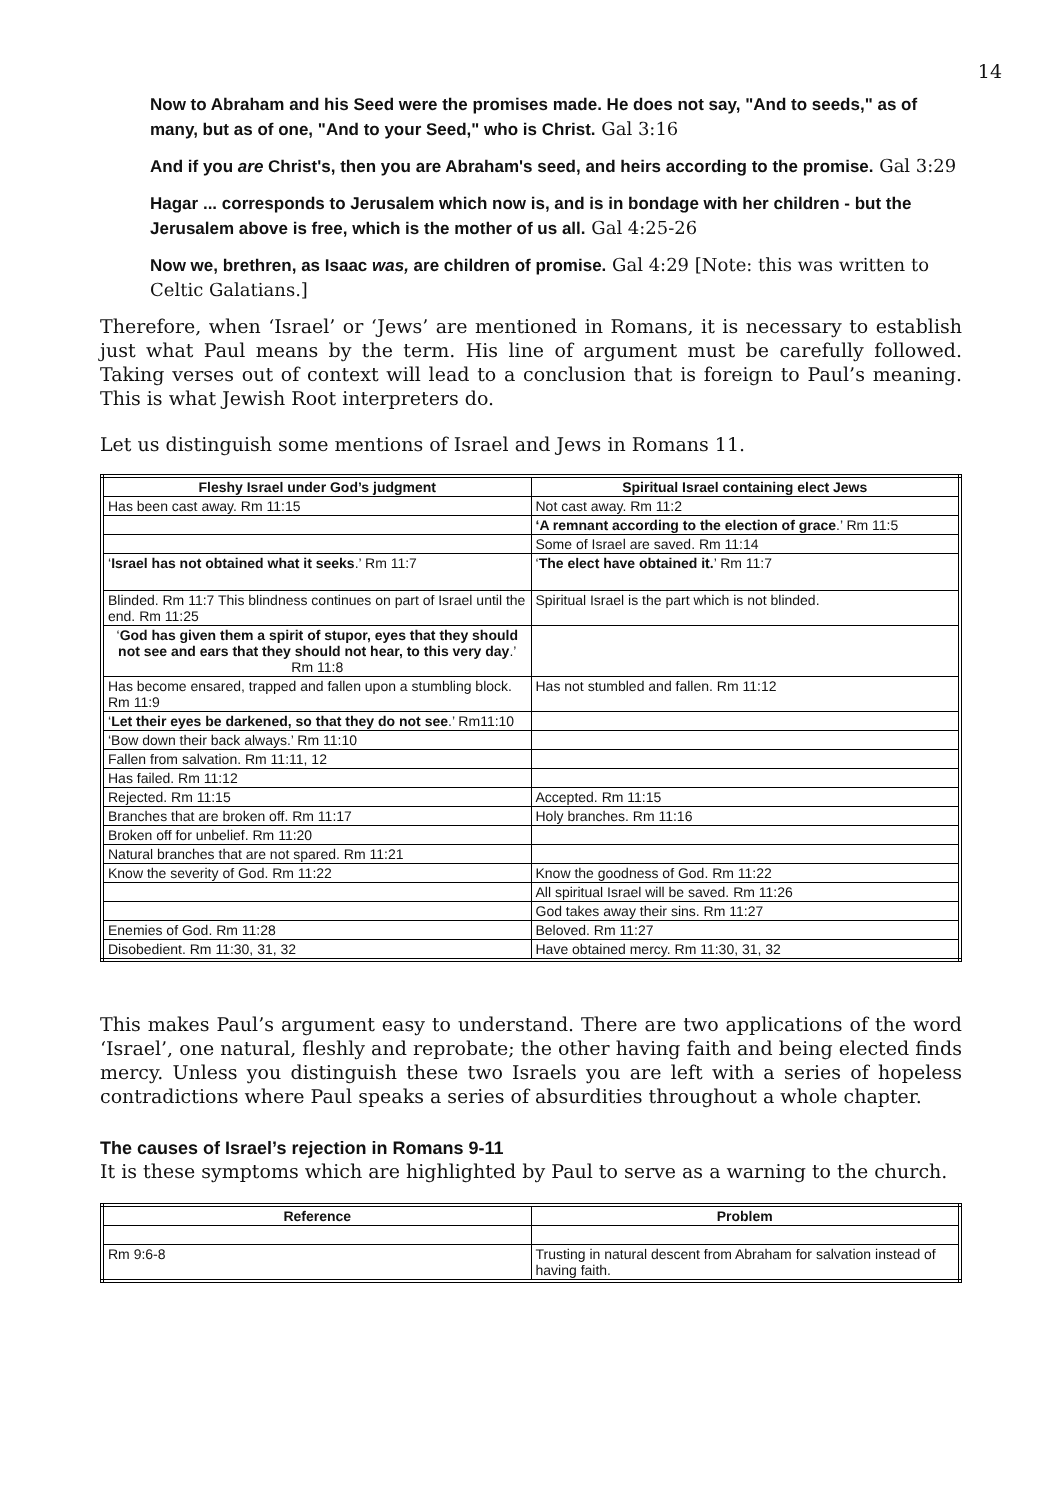14
Now to Abraham and his Seed were the promises made. He does not say, "And to seeds," as of many, but as of one, "And to your Seed," who is Christ. Gal 3:16
And if you are Christ's, then you are Abraham's seed, and heirs according to the promise. Gal 3:29
Hagar ... corresponds to Jerusalem which now is, and is in bondage with her children - but the Jerusalem above is free, which is the mother of us all. Gal 4:25-26
Now we, brethren, as Isaac was, are children of promise. Gal 4:29 [Note: this was written to Celtic Galatians.]
Therefore, when ‘Israel’ or ‘Jews’ are mentioned in Romans, it is necessary to establish just what Paul means by the term. His line of argument must be carefully followed. Taking verses out of context will lead to a conclusion that is foreign to Paul’s meaning. This is what Jewish Root interpreters do.
Let us distinguish some mentions of Israel and Jews in Romans 11.
| Fleshy Israel under God’s judgment | Spiritual Israel containing elect Jews |
| --- | --- |
| Has been cast away. Rm 11:15 | Not cast away. Rm 11:2 |
| | ‘A remnant according to the election of grace .’ Rm 11:5 |
| | Some of Israel are saved. Rm 11:14 |
| ‘ Israel has not obtained what it seeks .’ Rm 11:7 | ‘ The elect have obtained it. ’ Rm 11:7 |
| Blinded. Rm 11:7 This blindness continues on part of Israel until the end. Rm 11:25 | Spiritual Israel is the part which is not blinded. |
| ‘ God has given them a spirit of stupor, eyes that they should not see and ears that they should not hear, to this very day .’ Rm 11:8 | |
| Has become ensared, trapped and fallen upon a stumbling block. Rm 11:9 | Has not stumbled and fallen. Rm 11:12 |
| ‘ Let their eyes be darkened, so that they do not see .’ Rm11:10 | |
| ‘Bow down their back always.’ Rm 11:10 | |
| Fallen from salvation. Rm 11:11, 12 | |
| Has failed. Rm 11:12 | |
| Rejected. Rm 11:15 | Accepted. Rm 11:15 |
| Branches that are broken off. Rm 11:17 | Holy branches. Rm 11:16 |
| Broken off for unbelief. Rm 11:20 | |
| Natural branches that are not spared. Rm 11:21 | |
| Know the severity of God. Rm 11:22 | Know the goodness of God. Rm 11:22 |
| | All spiritual Israel will be saved. Rm 11:26 |
| | God takes away their sins. Rm 11:27 |
| Enemies of God. Rm 11:28 | Beloved. Rm 11:27 |
| Disobedient. Rm 11:30, 31, 32 | Have obtained mercy. Rm 11:30, 31, 32 |
This makes Paul’s argument easy to understand. There are two applications of the word ‘Israel’, one natural, fleshly and reprobate; the other having faith and being elected finds mercy. Unless you distinguish these two Israels you are left with a series of hopeless contradictions where Paul speaks a series of absurdities throughout a whole chapter.
The causes of Israel’s rejection in Romans 9-11
It is these symptoms which are highlighted by Paul to serve as a warning to the church.
| Reference | Problem |
| --- | --- |
| Rm 9:6-8 | Trusting in natural descent from Abraham for salvation instead of having faith. |